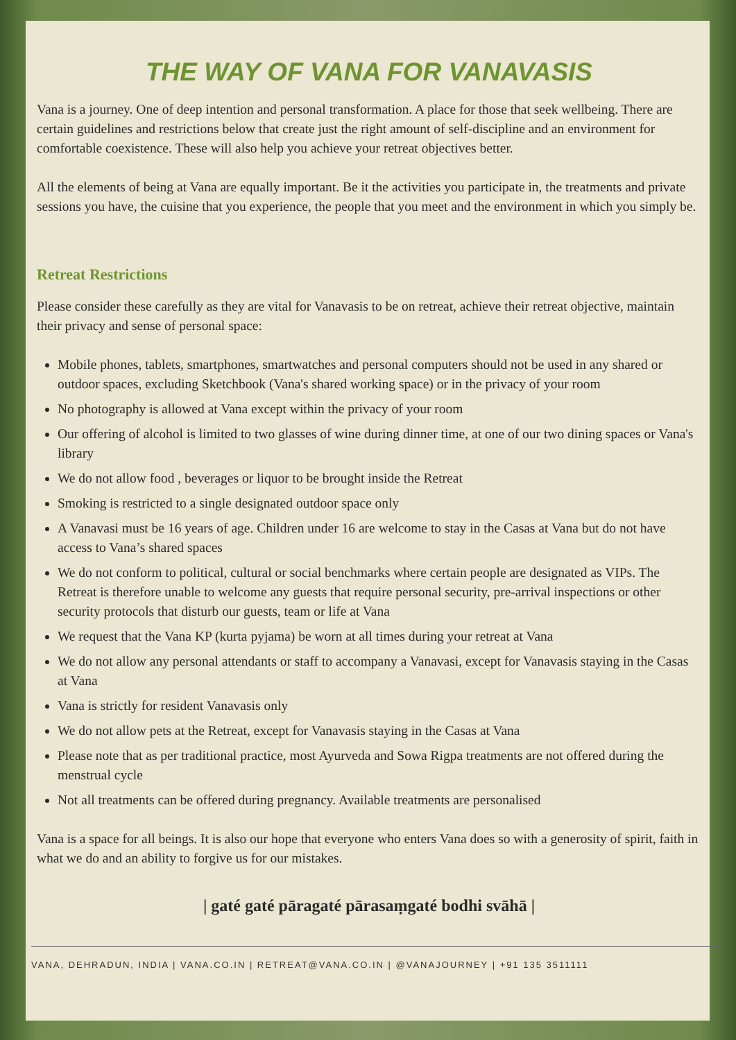THE WAY OF VANA FOR VANAVASIS
Vana is a journey. One of deep intention and personal transformation. A place for those that seek wellbeing. There are certain guidelines and restrictions below that create just the right amount of self-discipline and an environment for comfortable coexistence. These will also help you achieve your retreat objectives better.
All the elements of being at Vana are equally important. Be it the activities you participate in, the treatments and private sessions you have, the cuisine that you experience, the people that you meet and the environment in which you simply be.
Retreat Restrictions
Please consider these carefully as they are vital for Vanavasis to be on retreat, achieve their retreat objective, maintain their privacy and sense of personal space:
Mobile phones, tablets, smartphones, smartwatches and personal computers should not be used in any shared or outdoor spaces, excluding Sketchbook (Vana's shared working space) or in the privacy of your room
No photography is allowed at Vana except within the privacy of your room
Our offering of alcohol is limited to two glasses of wine during dinner time, at one of our two dining spaces or Vana's library
We do not allow food , beverages or liquor to be brought inside the Retreat
Smoking is restricted to a single designated outdoor space only
A Vanavasi must be 16 years of age. Children under 16 are welcome to stay in the Casas at Vana but do not have access to Vana’s shared spaces
We do not conform to political, cultural or social benchmarks where certain people are designated as VIPs. The Retreat is therefore unable to welcome any guests that require personal security, pre-arrival inspections or other security protocols that disturb our guests, team or life at Vana
We request that the Vana KP (kurta pyjama) be worn at all times during your retreat at Vana
We do not allow any personal attendants or staff to accompany a Vanavasi, except for Vanavasis staying in the Casas at Vana
Vana is strictly for resident Vanavasis only
We do not allow pets at the Retreat, except for Vanavasis staying in the Casas at Vana
Please note that as per traditional practice, most Ayurveda and Sowa Rigpa treatments are not offered during the menstrual cycle
Not all treatments can be offered during pregnancy. Available treatments are personalised
Vana is a space for all beings. It is also our hope that everyone who enters Vana does so with a generosity of spirit, faith in what we do and an ability to forgive us for our mistakes.
| gaté gaté pāragaté pārasaṃgaté bodhi svāhā |
VANA, DEHRADUN, INDIA | VANA.CO.IN | RETREAT@VANA.CO.IN | @VANAJOURNEY | +91 135 3511111